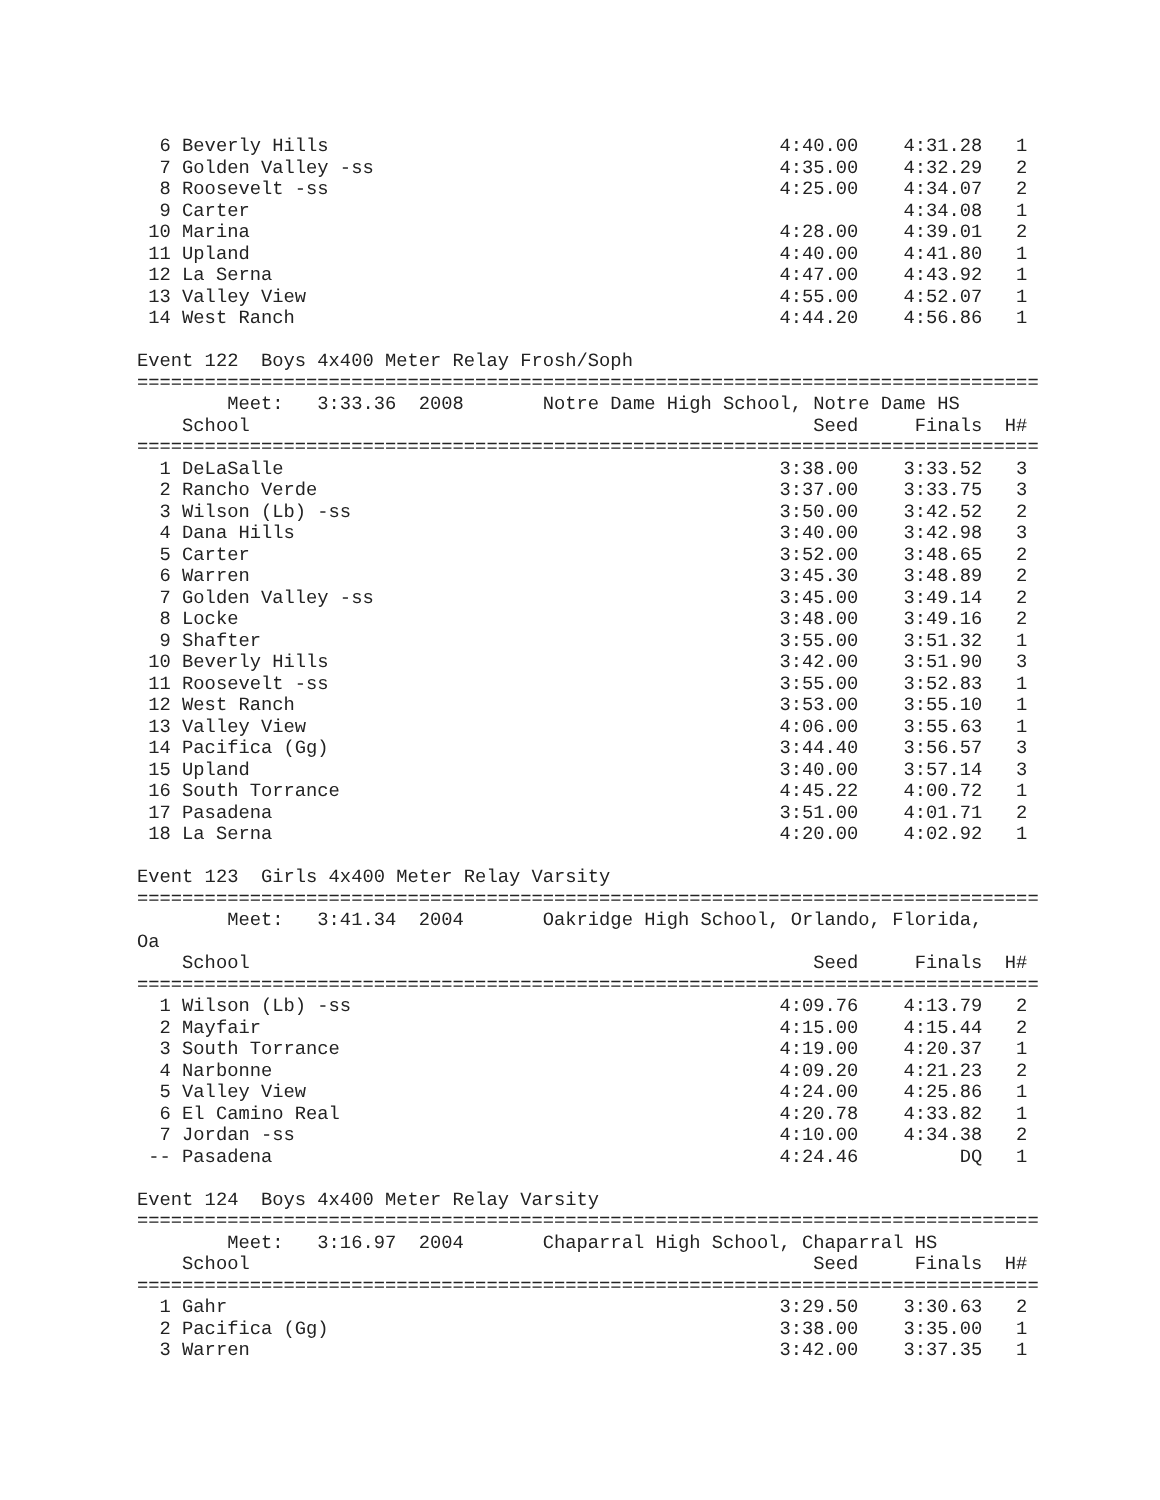6 Beverly Hills                                        4:40.00    4:31.28   1 
  7 Golden Valley -ss                                    4:35.00    4:32.29   2 
  8 Roosevelt -ss                                        4:25.00    4:34.07   2 
  9 Carter                                                          4:34.08   1 
 10 Marina                                               4:28.00    4:39.01   2 
 11 Upland                                               4:40.00    4:41.80   1 
 12 La Serna                                             4:47.00    4:43.92   1 
 13 Valley View                                          4:55.00    4:52.07   1 
 14 West Ranch                                           4:44.20    4:56.86   1 

Event 122  Boys 4x400 Meter Relay Frosh/Soph
================================================================================
        Meet:   3:33.36  2008       Notre Dame High School, Notre Dame HS 
    School                                                  Seed     Finals  H# 
================================================================================
  1 DeLaSalle                                            3:38.00    3:33.52   3 
  2 Rancho Verde                                         3:37.00    3:33.75   3 
  3 Wilson (Lb) -ss                                      3:50.00    3:42.52   2 
  4 Dana Hills                                           3:40.00    3:42.98   3 
  5 Carter                                               3:52.00    3:48.65   2 
  6 Warren                                               3:45.30    3:48.89   2 
  7 Golden Valley -ss                                    3:45.00    3:49.14   2 
  8 Locke                                                3:48.00    3:49.16   2 
  9 Shafter                                              3:55.00    3:51.32   1 
 10 Beverly Hills                                        3:42.00    3:51.90   3 
 11 Roosevelt -ss                                        3:55.00    3:52.83   1 
 12 West Ranch                                           3:53.00    3:55.10   1 
 13 Valley View                                          4:06.00    3:55.63   1 
 14 Pacifica (Gg)                                        3:44.40    3:56.57   3 
 15 Upland                                               3:40.00    3:57.14   3 
 16 South Torrance                                       4:45.22    4:00.72   1 
 17 Pasadena                                             3:51.00    4:01.71   2 
 18 La Serna                                             4:20.00    4:02.92   1 

Event 123  Girls 4x400 Meter Relay Varsity
================================================================================
        Meet:   3:41.34  2004       Oakridge High School, Orlando, Florida, 
Oa
    School                                                  Seed     Finals  H# 
================================================================================
  1 Wilson (Lb) -ss                                      4:09.76    4:13.79   2 
  2 Mayfair                                              4:15.00    4:15.44   2 
  3 South Torrance                                       4:19.00    4:20.37   1 
  4 Narbonne                                             4:09.20    4:21.23   2 
  5 Valley View                                          4:24.00    4:25.86   1 
  6 El Camino Real                                       4:20.78    4:33.82   1 
  7 Jordan -ss                                           4:10.00    4:34.38   2 
 -- Pasadena                                             4:24.46         DQ   1 

Event 124  Boys 4x400 Meter Relay Varsity
================================================================================
        Meet:   3:16.97  2004       Chaparral High School, Chaparral HS 
    School                                                  Seed     Finals  H# 
================================================================================
  1 Gahr                                                 3:29.50    3:30.63   2 
  2 Pacifica (Gg)                                        3:38.00    3:35.00   1 
  3 Warren                                               3:42.00    3:37.35   1